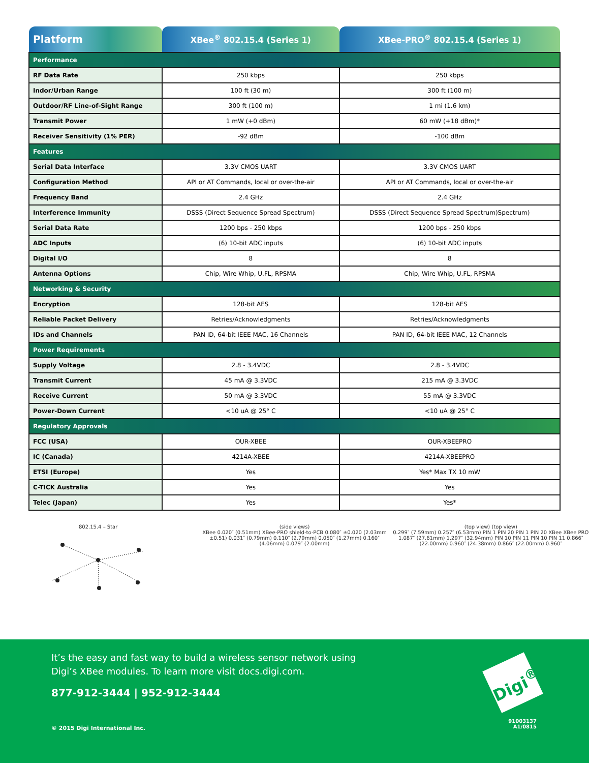| Platform | XBee<sup>®</sup> 802.15.4 (Series 1) | XBee-PRO<sup>®</sup> 802.15.4 (Series 1) |
| --- | --- | --- |
| Performance | | |
| RF Data Rate | 250 kbps | 250 kbps |
| Indor/Urban Range | 100 ft (30 m) | 300 ft (100 m) |
| Outdoor/RF Line-of-Sight Range | 300 ft (100 m) | 1 mi (1.6 km) |
| Transmit Power | 1 mW (+0 dBm) | 60 mW (+18 dBm)* |
| Receiver Sensitivity (1% PER) | -92 dBm | -100 dBm |
| Features | | |
| Serial Data Interface | 3.3V CMOS UART | 3.3V CMOS UART |
| Configuration Method | API or AT Commands, local or over-the-air | API or AT Commands, local or over-the-air |
| Frequency Band | 2.4 GHz | 2.4 GHz |
| Interference Immunity | DSSS (Direct Sequence Spread Spectrum) | DSSS (Direct Sequence Spread Spectrum)Spectrum) |
| Serial Data Rate | 1200 bps - 250 kbps | 1200 bps - 250 kbps |
| ADC Inputs | (6) 10-bit ADC inputs | (6) 10-bit ADC inputs |
| Digital I/O | 8 | 8 |
| Antenna Options | Chip, Wire Whip, U.FL, RPSMA | Chip, Wire Whip, U.FL, RPSMA |
| Networking & Security | | |
| Encryption | 128-bit AES | 128-bit AES |
| Reliable Packet Delivery | Retries/Acknowledgments | Retries/Acknowledgments |
| IDs and Channels | PAN ID, 64-bit IEEE MAC, 16 Channels | PAN ID, 64-bit IEEE MAC, 12 Channels |
| Power Requirements | | |
| Supply Voltage | 2.8 - 3.4VDC | 2.8 - 3.4VDC |
| Transmit Current | 45 mA @ 3.3VDC | 215 mA @ 3.3VDC |
| Receive Current | 50 mA @ 3.3VDC | 55 mA @ 3.3VDC |
| Power-Down Current | <10 uA @ 25° C | <10 uA @ 25° C |
| Regulatory Approvals | | |
| FCC (USA) | OUR-XBEE | OUR-XBEEPRO |
| IC (Canada) | 4214A-XBEE | 4214A-XBEEPRO |
| ETSI (Europe) | Yes | Yes* Max TX 10 mW |
| C-TICK Australia | Yes | Yes |
| Telec (Japan) | Yes | Yes* |
802.15.4 – Star
(side views)
XBee 0.020″ (0.51mm) XBee-PRO shield-to-PCB 0.080″ ±0.020 (2.03mm ±0.51) 0.031″ (0.79mm) 0.110″ (2.79mm) 0.050″ (1.27mm) 0.160″ (4.06mm) 0.079″ (2.00mm)
(top view) (top view)
0.299″ (7.59mm) 0.257″ (6.53mm) PIN 1 PIN 20 PIN 1 PIN 20 XBee XBee PRO 1.087″ (27.61mm) 1.297″ (32.94mm) PIN 10 PIN 11 PIN 10 PIN 11 0.866″ (22.00mm) 0.960″ (24.38mm) 0.866″ (22.00mm) 0.960″
It’s the easy and fast way to build a wireless sensor network using
Digi’s XBee modules. To learn more visit docs.digi.com.
877-912-3444 | 952-912-3444
Digi<sup>®</sup>
© 2015 Digi International Inc.
91003137
A1/0815